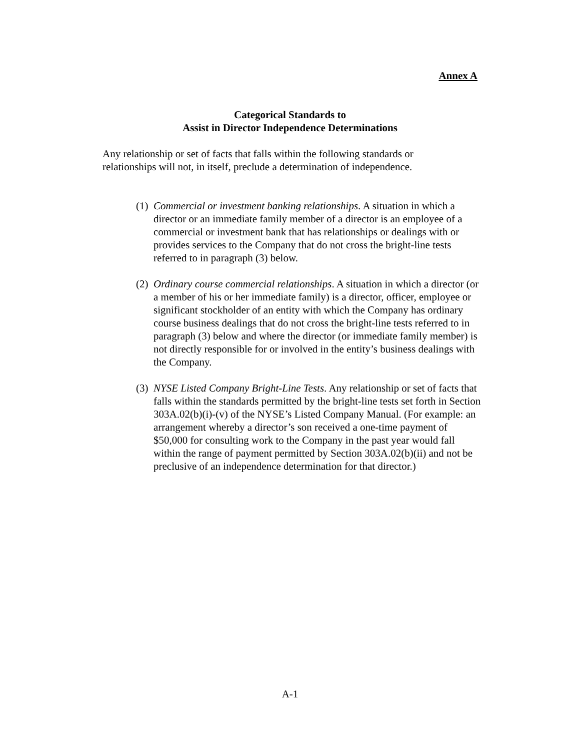Annex A
Categorical Standards to
Assist in Director Independence Determinations
Any relationship or set of facts that falls within the following standards or relationships will not, in itself, preclude a determination of independence.
(1) Commercial or investment banking relationships. A situation in which a director or an immediate family member of a director is an employee of a commercial or investment bank that has relationships or dealings with or provides services to the Company that do not cross the bright-line tests referred to in paragraph (3) below.
(2) Ordinary course commercial relationships. A situation in which a director (or a member of his or her immediate family) is a director, officer, employee or significant stockholder of an entity with which the Company has ordinary course business dealings that do not cross the bright-line tests referred to in paragraph (3) below and where the director (or immediate family member) is not directly responsible for or involved in the entity’s business dealings with the Company.
(3) NYSE Listed Company Bright-Line Tests. Any relationship or set of facts that falls within the standards permitted by the bright-line tests set forth in Section 303A.02(b)(i)-(v) of the NYSE’s Listed Company Manual. (For example: an arrangement whereby a director’s son received a one-time payment of $50,000 for consulting work to the Company in the past year would fall within the range of payment permitted by Section 303A.02(b)(ii) and not be preclusive of an independence determination for that director.)
A-1